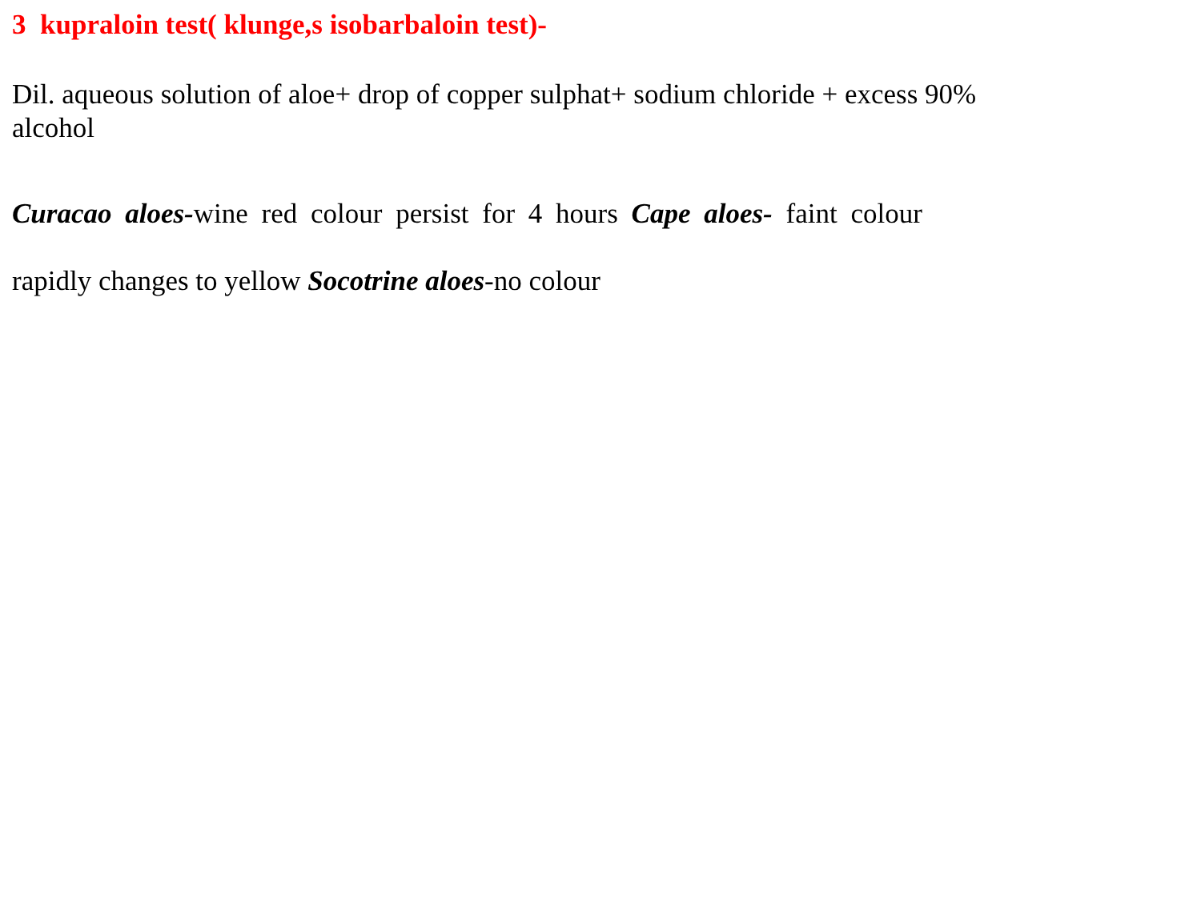3 kupraloin test( klunge,s isobarbaloin test)-
Dil. aqueous solution of aloe+ drop of copper sulphat+ sodium chloride + excess 90%
alcohol
Curacao aloes-wine red colour persist for 4 hours Cape aloes- faint colour
rapidly changes to yellow Socotrine aloes-no colour